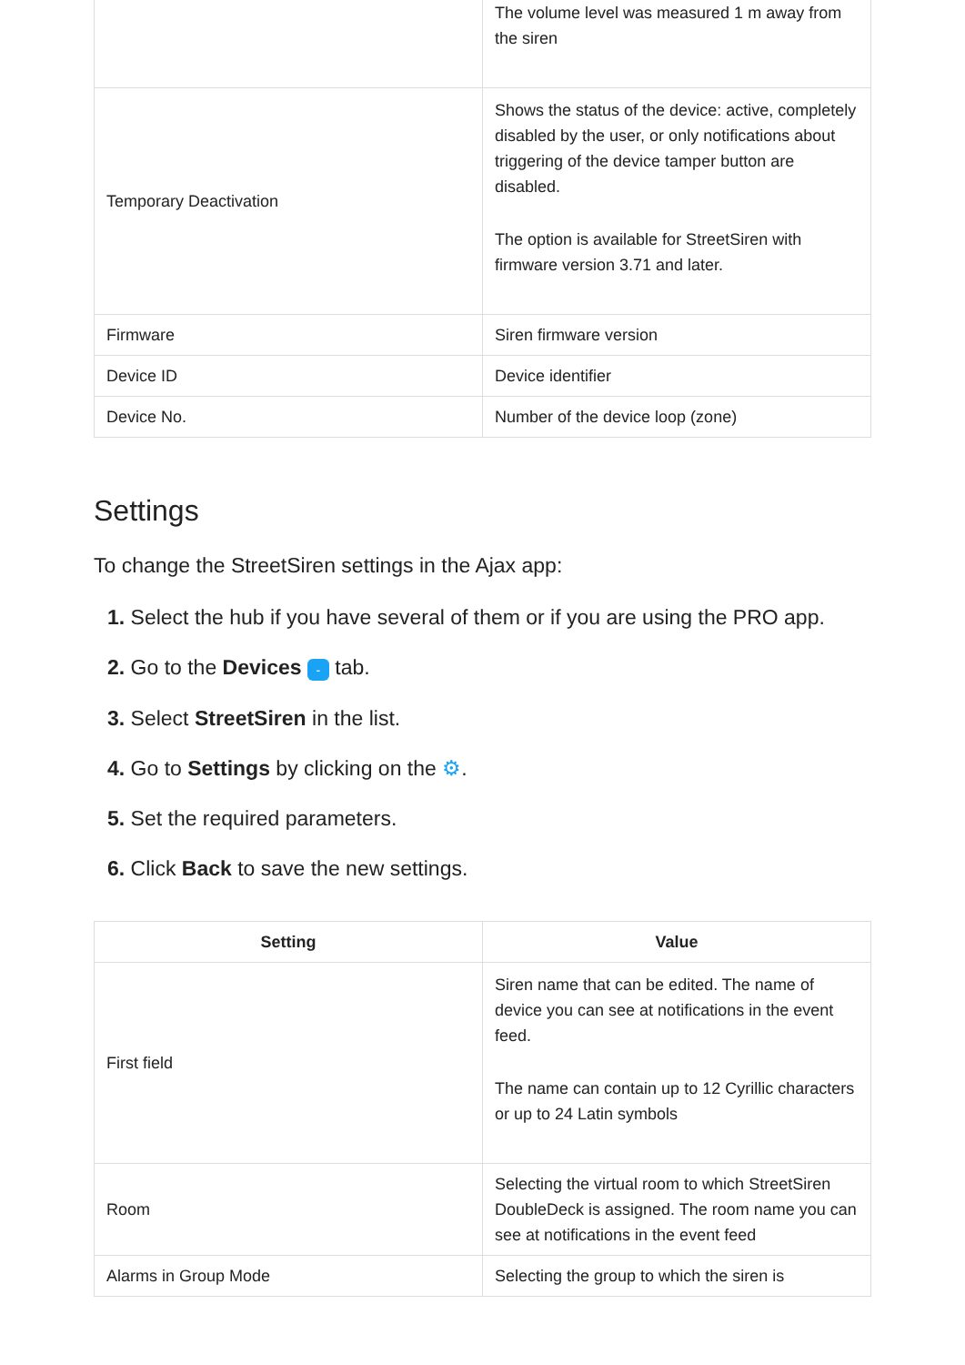| | The volume level was measured 1 m away from the siren |
| Temporary Deactivation | Shows the status of the device: active, completely disabled by the user, or only notifications about triggering of the device tamper button are disabled. The option is available for StreetSiren with firmware version 3.71 and later. |
| Firmware | Siren firmware version |
| Device ID | Device identifier |
| Device No. | Number of the device loop (zone) |
Settings
To change the StreetSiren settings in the Ajax app:
1. Select the hub if you have several of them or if you are using the PRO app.
2. Go to the Devices - tab.
3. Select StreetSiren in the list.
4. Go to Settings by clicking on the ⚙.
5. Set the required parameters.
6. Click Back to save the new settings.
| Setting | Value |
| --- | --- |
| First field | Siren name that can be edited. The name of device you can see at notifications in the event feed. The name can contain up to 12 Cyrillic characters or up to 24 Latin symbols |
| Room | Selecting the virtual room to which StreetSiren DoubleDeck is assigned. The room name you can see at notifications in the event feed |
| Alarms in Group Mode | Selecting the group to which the siren is |